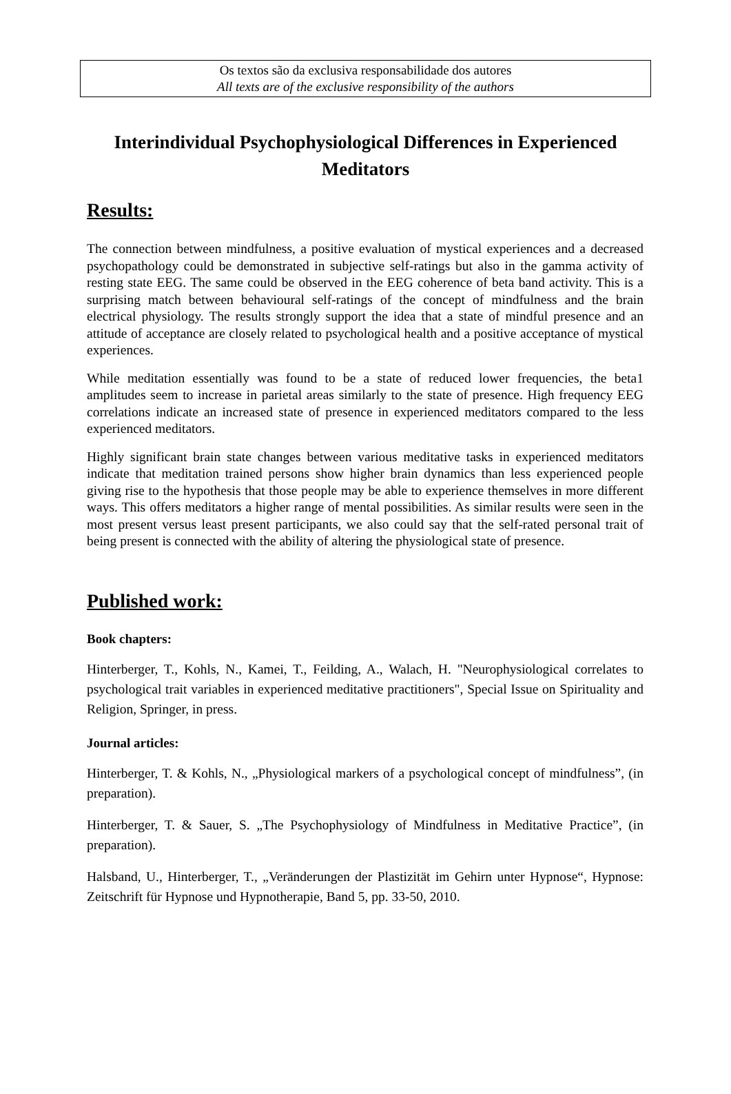Os textos são da exclusiva responsabilidade dos autores
All texts are of the exclusive responsibility of the authors
Interindividual Psychophysiological Differences in Experienced Meditators
Results:
The connection between mindfulness, a positive evaluation of mystical experiences and a decreased psychopathology could be demonstrated in subjective self-ratings but also in the gamma activity of resting state EEG. The same could be observed in the EEG coherence of beta band activity. This is a surprising match between behavioural self-ratings of the concept of mindfulness and the brain electrical physiology. The results strongly support the idea that a state of mindful presence and an attitude of acceptance are closely related to psychological health and a positive acceptance of mystical experiences.
While meditation essentially was found to be a state of reduced lower frequencies, the beta1 amplitudes seem to increase in parietal areas similarly to the state of presence. High frequency EEG correlations indicate an increased state of presence in experienced meditators compared to the less experienced meditators.
Highly significant brain state changes between various meditative tasks in experienced meditators indicate that meditation trained persons show higher brain dynamics than less experienced people giving rise to the hypothesis that those people may be able to experience themselves in more different ways. This offers meditators a higher range of mental possibilities. As similar results were seen in the most present versus least present participants, we also could say that the self-rated personal trait of being present is connected with the ability of altering the physiological state of presence.
Published work:
Book chapters:
Hinterberger, T., Kohls, N., Kamei, T., Feilding, A., Walach, H. "Neurophysiological correlates to psychological trait variables in experienced meditative practitioners", Special Issue on Spirituality and Religion, Springer, in press.
Journal articles:
Hinterberger, T. & Kohls, N., „Physiological markers of a psychological concept of mindfulness”, (in preparation).
Hinterberger, T. & Sauer, S. „The Psychophysiology of Mindfulness in Meditative Practice”, (in preparation).
Halsband, U., Hinterberger, T., „Veränderungen der Plastizität im Gehirn unter Hypnose“, Hypnose: Zeitschrift für Hypnose und Hypnotherapie, Band 5, pp. 33-50, 2010.